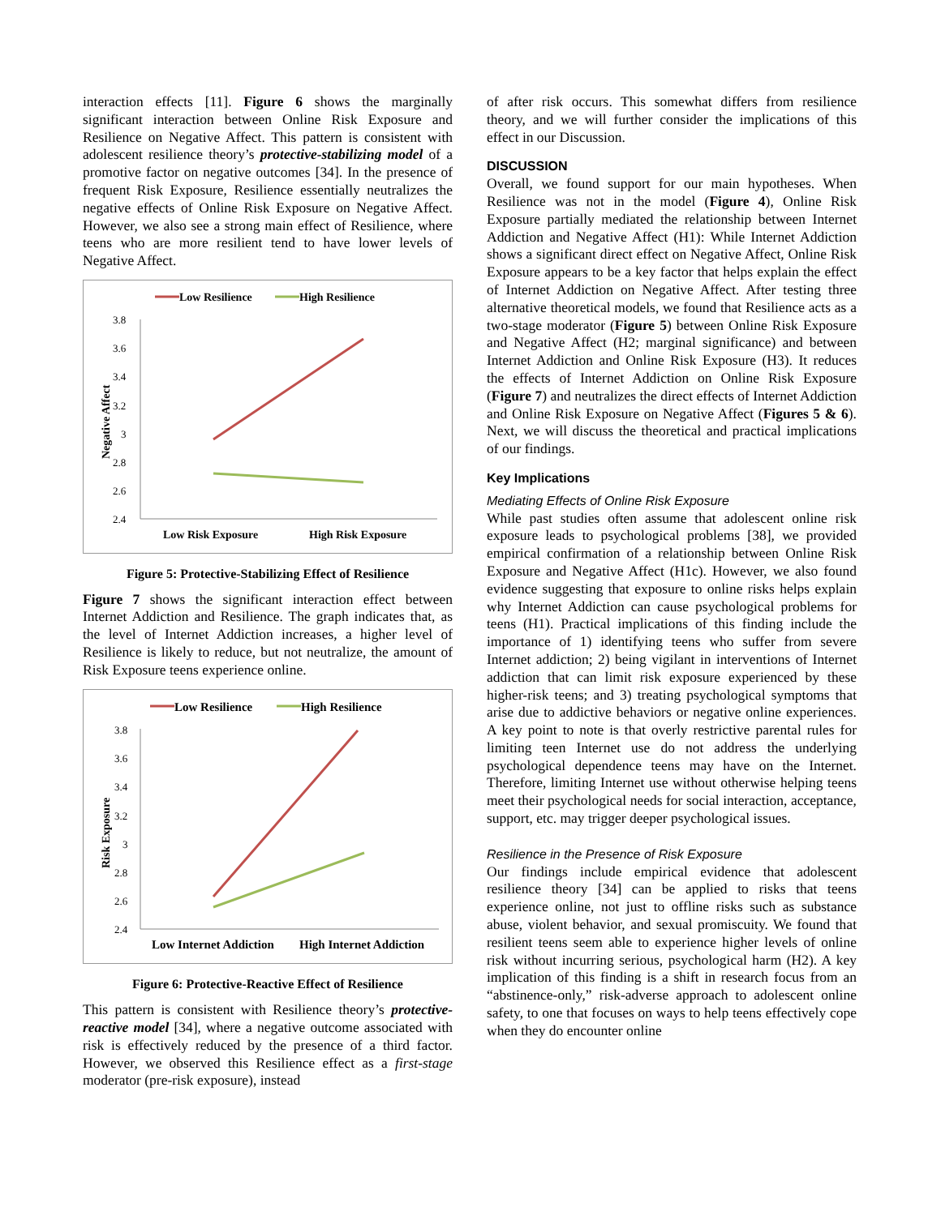interaction effects [11]. Figure 6 shows the marginally significant interaction between Online Risk Exposure and Resilience on Negative Affect. This pattern is consistent with adolescent resilience theory’s protective-stabilizing model of a promotive factor on negative outcomes [34]. In the presence of frequent Risk Exposure, Resilience essentially neutralizes the negative effects of Online Risk Exposure on Negative Affect. However, we also see a strong main effect of Resilience, where teens who are more resilient tend to have lower levels of Negative Affect.
Low Resilience
High Resilience
3.8
3.6
3.4
3.2
3
2.8
2.6
2.4
Negative Affect
Low Risk Exposure
High Risk Exposure
Figure 5: Protective-Stabilizing Effect of Resilience
Figure 7 shows the significant interaction effect between Internet Addiction and Resilience. The graph indicates that, as the level of Internet Addiction increases, a higher level of Resilience is likely to reduce, but not neutralize, the amount of Risk Exposure teens experience online.
Low Resilience
High Resilience
3.8
3.6
3.4
3.2
3
2.8
2.6
2.4
Risk Exposure
Low Internet Addiction
High Internet Addiction
Figure 6: Protective-Reactive Effect of Resilience
This pattern is consistent with Resilience theory’s protective-reactive model [34], where a negative outcome associated with risk is effectively reduced by the presence of a third factor. However, we observed this Resilience effect as a first-stage moderator (pre-risk exposure), instead
of after risk occurs. This somewhat differs from resilience theory, and we will further consider the implications of this effect in our Discussion.
DISCUSSION
Overall, we found support for our main hypotheses. When Resilience was not in the model (Figure 4), Online Risk Exposure partially mediated the relationship between Internet Addiction and Negative Affect (H1): While Internet Addiction shows a significant direct effect on Negative Affect, Online Risk Exposure appears to be a key factor that helps explain the effect of Internet Addiction on Negative Affect. After testing three alternative theoretical models, we found that Resilience acts as a two-stage moderator (Figure 5) between Online Risk Exposure and Negative Affect (H2; marginal significance) and between Internet Addiction and Online Risk Exposure (H3). It reduces the effects of Internet Addiction on Online Risk Exposure (Figure 7) and neutralizes the direct effects of Internet Addiction and Online Risk Exposure on Negative Affect (Figures 5 & 6). Next, we will discuss the theoretical and practical implications of our findings.
Key Implications
Mediating Effects of Online Risk Exposure
While past studies often assume that adolescent online risk exposure leads to psychological problems [38], we provided empirical confirmation of a relationship between Online Risk Exposure and Negative Affect (H1c). However, we also found evidence suggesting that exposure to online risks helps explain why Internet Addiction can cause psychological problems for teens (H1). Practical implications of this finding include the importance of 1) identifying teens who suffer from severe Internet addiction; 2) being vigilant in interventions of Internet addiction that can limit risk exposure experienced by these higher-risk teens; and 3) treating psychological symptoms that arise due to addictive behaviors or negative online experiences. A key point to note is that overly restrictive parental rules for limiting teen Internet use do not address the underlying psychological dependence teens may have on the Internet. Therefore, limiting Internet use without otherwise helping teens meet their psychological needs for social interaction, acceptance, support, etc. may trigger deeper psychological issues.
Resilience in the Presence of Risk Exposure
Our findings include empirical evidence that adolescent resilience theory [34] can be applied to risks that teens experience online, not just to offline risks such as substance abuse, violent behavior, and sexual promiscuity. We found that resilient teens seem able to experience higher levels of online risk without incurring serious, psychological harm (H2). A key implication of this finding is a shift in research focus from an “abstinence-only,” risk-adverse approach to adolescent online safety, to one that focuses on ways to help teens effectively cope when they do encounter online